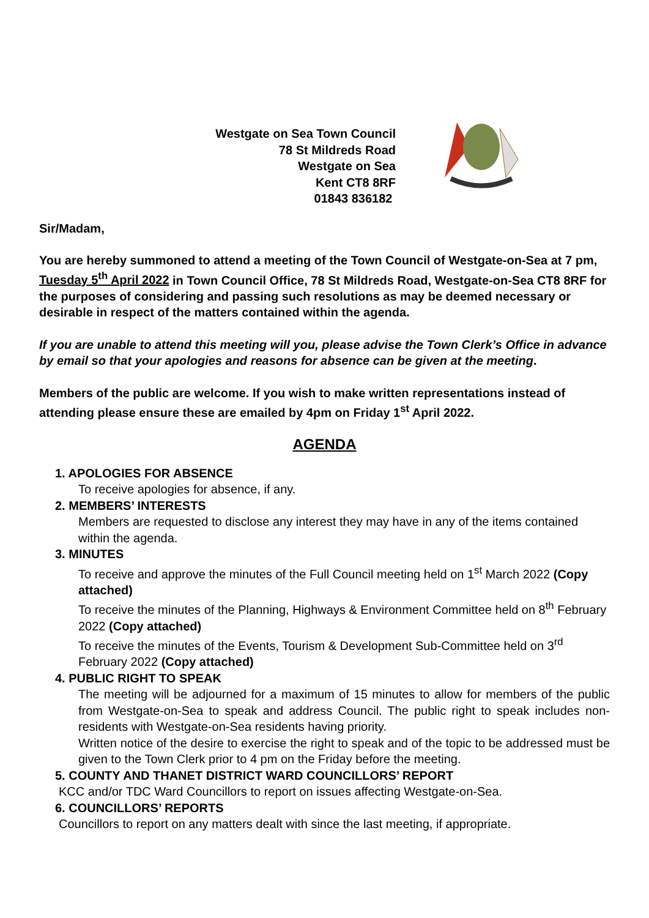Westgate on Sea Town Council
78 St Mildreds Road
Westgate on Sea
Kent CT8 8RF
01843 836182
Sir/Madam,
You are hereby summoned to attend a meeting of the Town Council of Westgate-on-Sea at 7 pm, Tuesday 5<sup>th</sup> April 2022 in Town Council Office, 78 St Mildreds Road, Westgate-on-Sea CT8 8RF for the purposes of considering and passing such resolutions as may be deemed necessary or desirable in respect of the matters contained within the agenda.
If you are unable to attend this meeting will you, please advise the Town Clerk’s Office in advance by email so that your apologies and reasons for absence can be given at the meeting.
Members of the public are welcome. If you wish to make written representations instead of attending please ensure these are emailed by 4pm on Friday 1<sup>st</sup> April 2022.
AGENDA
1. APOLOGIES FOR ABSENCE
To receive apologies for absence, if any.
2. MEMBERS’ INTERESTS
Members are requested to disclose any interest they may have in any of the items contained within the agenda.
3. MINUTES
To receive and approve the minutes of the Full Council meeting held on 1<sup>st</sup> March 2022 (Copy attached)
To receive the minutes of the Planning, Highways & Environment Committee held on 8<sup>th</sup> February 2022 (Copy attached)
To receive the minutes of the Events, Tourism & Development Sub-Committee held on 3<sup>rd</sup> February 2022 (Copy attached)
4. PUBLIC RIGHT TO SPEAK
The meeting will be adjourned for a maximum of 15 minutes to allow for members of the public from Westgate-on-Sea to speak and address Council. The public right to speak includes non-residents with Westgate-on-Sea residents having priority.
Written notice of the desire to exercise the right to speak and of the topic to be addressed must be given to the Town Clerk prior to 4 pm on the Friday before the meeting.
5. COUNTY AND THANET DISTRICT WARD COUNCILLORS’ REPORT
KCC and/or TDC Ward Councillors to report on issues affecting Westgate-on-Sea.
6. COUNCILLORS’ REPORTS
Councillors to report on any matters dealt with since the last meeting, if appropriate.